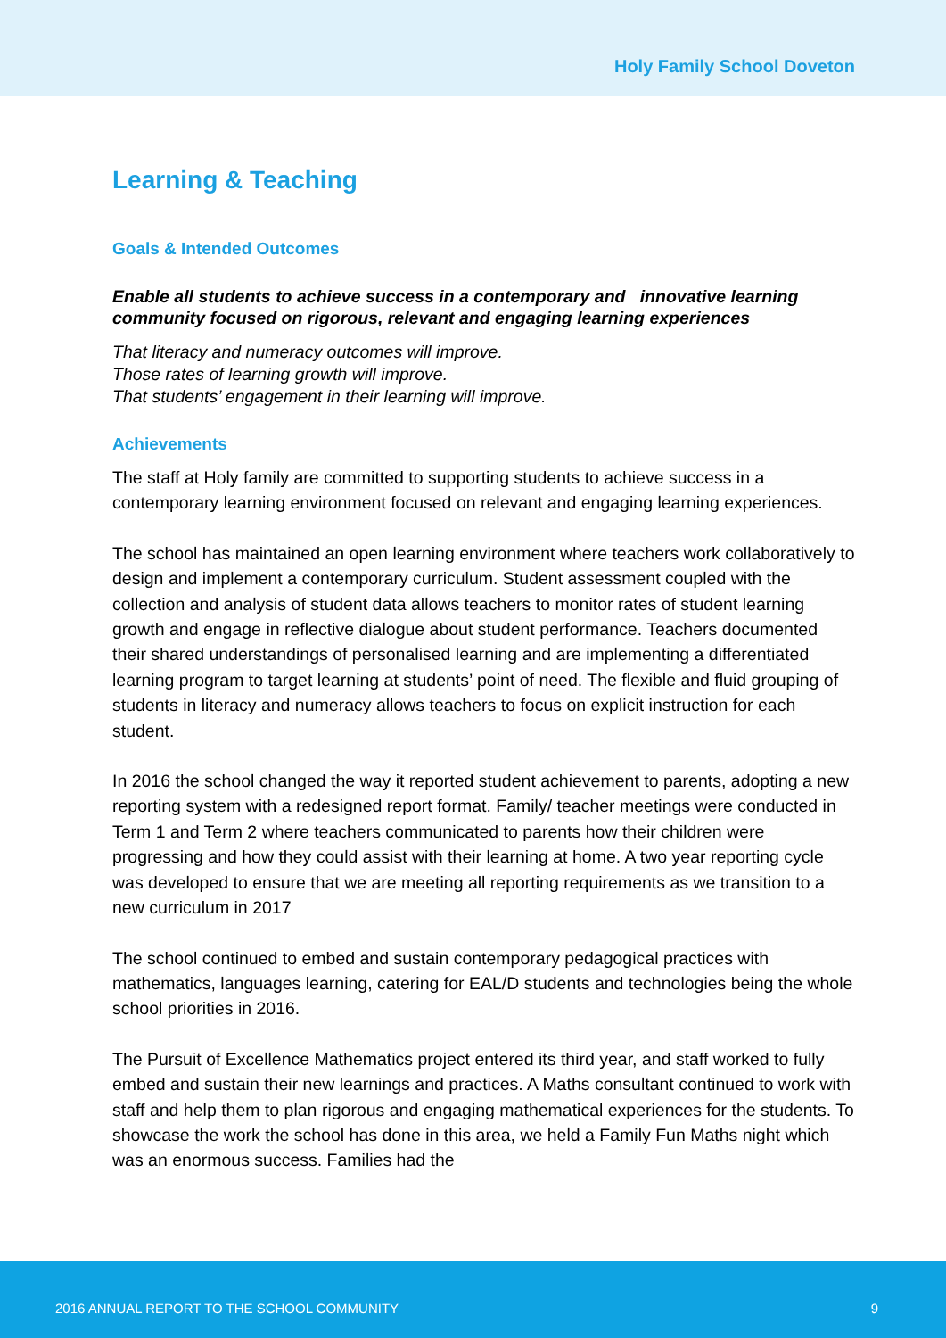Holy Family School Doveton
Learning & Teaching
Goals & Intended Outcomes
Enable all students to achieve success in a contemporary and innovative learning community focused on rigorous, relevant and engaging learning experiences
That literacy and numeracy outcomes will improve.
Those rates of learning growth will improve.
That students’ engagement in their learning will improve.
Achievements
The staff at Holy family are committed to supporting students to achieve success in a contemporary learning environment focused on relevant and engaging learning experiences.
The school has maintained an open learning environment where teachers work collaboratively to design and implement a contemporary curriculum. Student assessment coupled with the collection and analysis of student data allows teachers to monitor rates of student learning growth and engage in reflective dialogue about student performance. Teachers documented their shared understandings of personalised learning and are implementing a differentiated learning program to target learning at students’ point of need. The flexible and fluid grouping of students in literacy and numeracy allows teachers to focus on explicit instruction for each student.
In 2016 the school changed the way it reported student achievement to parents, adopting a new reporting system with a redesigned report format. Family/ teacher meetings were conducted in Term 1 and Term 2 where teachers communicated to parents how their children were progressing and how they could assist with their learning at home. A two year reporting cycle was developed to ensure that we are meeting all reporting requirements as we transition to a new curriculum in 2017
The school continued to embed and sustain contemporary pedagogical practices with mathematics, languages learning, catering for EAL/D students and technologies being the whole school priorities in 2016.
The Pursuit of Excellence Mathematics project entered its third year, and staff worked to fully embed and sustain their new learnings and practices. A Maths consultant continued to work with staff and help them to plan rigorous and engaging mathematical experiences for the students. To showcase the work the school has done in this area, we held a Family Fun Maths night which was an enormous success. Families had the
2016 ANNUAL REPORT TO THE SCHOOL COMMUNITY 9